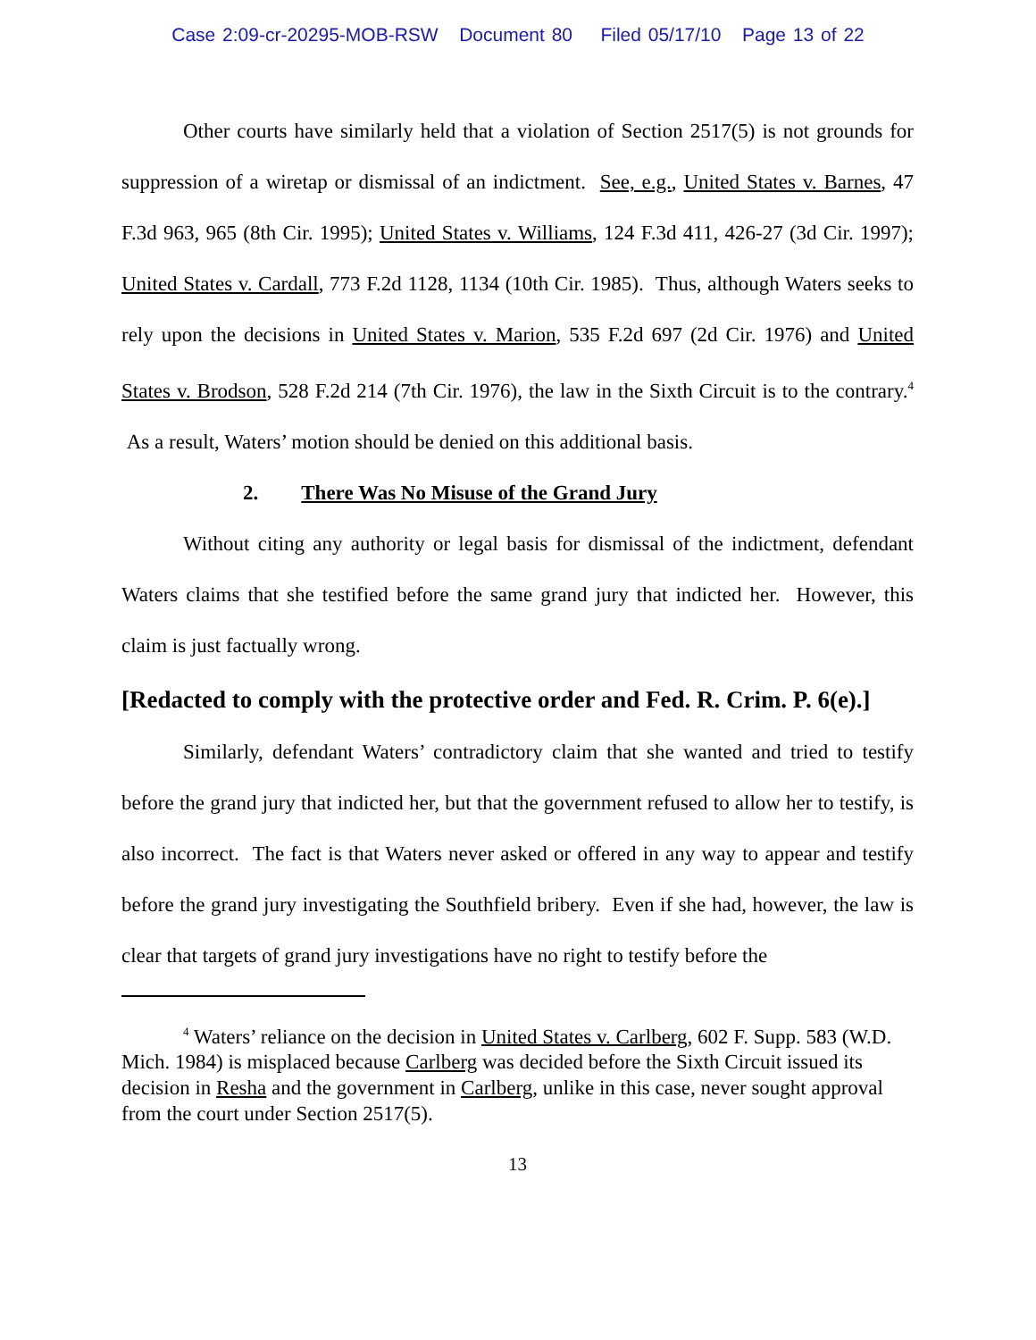Case 2:09-cr-20295-MOB-RSW Document 80 Filed 05/17/10 Page 13 of 22
Other courts have similarly held that a violation of Section 2517(5) is not grounds for suppression of a wiretap or dismissal of an indictment. See, e.g., United States v. Barnes, 47 F.3d 963, 965 (8th Cir. 1995); United States v. Williams, 124 F.3d 411, 426-27 (3d Cir. 1997); United States v. Cardall, 773 F.2d 1128, 1134 (10th Cir. 1985). Thus, although Waters seeks to rely upon the decisions in United States v. Marion, 535 F.2d 697 (2d Cir. 1976) and United States v. Brodson, 528 F.2d 214 (7th Cir. 1976), the law in the Sixth Circuit is to the contrary.<sup>4</sup> As a result, Waters’ motion should be denied on this additional basis.
2. There Was No Misuse of the Grand Jury
Without citing any authority or legal basis for dismissal of the indictment, defendant Waters claims that she testified before the same grand jury that indicted her. However, this claim is just factually wrong.
[Redacted to comply with the protective order and Fed. R. Crim. P. 6(e).]
Similarly, defendant Waters’ contradictory claim that she wanted and tried to testify before the grand jury that indicted her, but that the government refused to allow her to testify, is also incorrect. The fact is that Waters never asked or offered in any way to appear and testify before the grand jury investigating the Southfield bribery. Even if she had, however, the law is clear that targets of grand jury investigations have no right to testify before the
<sup>4</sup> Waters’ reliance on the decision in United States v. Carlberg, 602 F. Supp. 583 (W.D. Mich. 1984) is misplaced because Carlberg was decided before the Sixth Circuit issued its decision in Resha and the government in Carlberg, unlike in this case, never sought approval from the court under Section 2517(5).
13